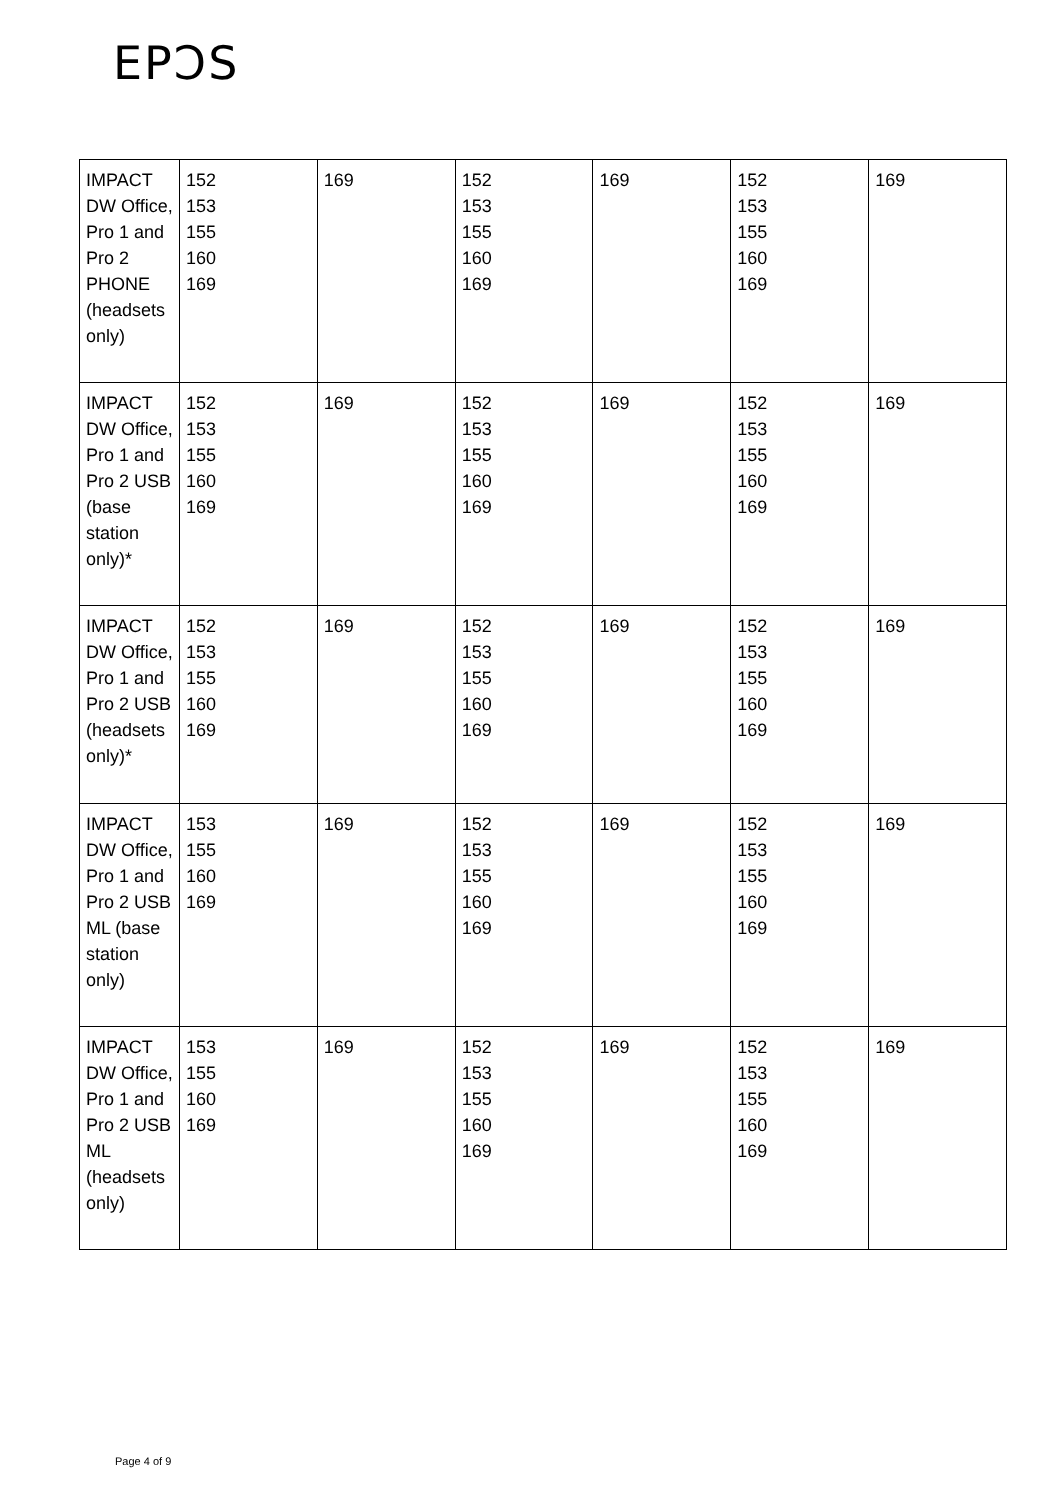EPƆS
| IMPACT DW Office, Pro 1 and Pro 2 PHONE (headsets only) | 152 153 155 160 169 | 169 | 152 153 155 160 169 | 169 | 152 153 155 160 169 | 169 |
| IMPACT DW Office, Pro 1 and Pro 2 USB (base station only)* | 152 153 155 160 169 | 169 | 152 153 155 160 169 | 169 | 152 153 155 160 169 | 169 |
| IMPACT DW Office, Pro 1 and Pro 2 USB (headsets only)* | 152 153 155 160 169 | 169 | 152 153 155 160 169 | 169 | 152 153 155 160 169 | 169 |
| IMPACT DW Office, Pro 1 and Pro 2 USB ML (base station only) | 153 155 160 169 | 169 | 152 153 155 160 169 | 169 | 152 153 155 160 169 | 169 |
| IMPACT DW Office, Pro 1 and Pro 2 USB ML (headsets only) | 153 155 160 169 | 169 | 152 153 155 160 169 | 169 | 152 153 155 160 169 | 169 |
Page 4 of 9